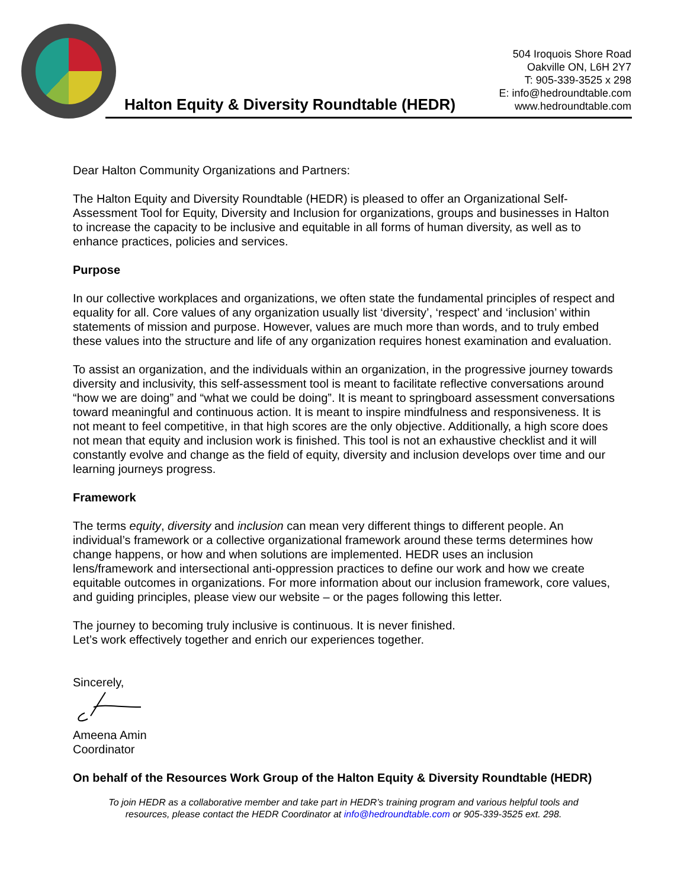Halton Equity & Diversity Roundtable (HEDR)
504 Iroquois Shore Road
Oakville ON, L6H 2Y7
T: 905-339-3525 x 298
E: info@hedroundtable.com
www.hedroundtable.com
Dear Halton Community Organizations and Partners:
The Halton Equity and Diversity Roundtable (HEDR) is pleased to offer an Organizational Self-Assessment Tool for Equity, Diversity and Inclusion for organizations, groups and businesses in Halton to increase the capacity to be inclusive and equitable in all forms of human diversity, as well as to enhance practices, policies and services.
Purpose
In our collective workplaces and organizations, we often state the fundamental principles of respect and equality for all. Core values of any organization usually list ‘diversity’, ‘respect’ and ‘inclusion’ within statements of mission and purpose. However, values are much more than words, and to truly embed these values into the structure and life of any organization requires honest examination and evaluation.
To assist an organization, and the individuals within an organization, in the progressive journey towards diversity and inclusivity, this self-assessment tool is meant to facilitate reflective conversations around “how we are doing” and “what we could be doing”. It is meant to springboard assessment conversations toward meaningful and continuous action. It is meant to inspire mindfulness and responsiveness. It is not meant to feel competitive, in that high scores are the only objective. Additionally, a high score does not mean that equity and inclusion work is finished. This tool is not an exhaustive checklist and it will constantly evolve and change as the field of equity, diversity and inclusion develops over time and our learning journeys progress.
Framework
The terms equity, diversity and inclusion can mean very different things to different people. An individual’s framework or a collective organizational framework around these terms determines how change happens, or how and when solutions are implemented. HEDR uses an inclusion lens/framework and intersectional anti-oppression practices to define our work and how we create equitable outcomes in organizations. For more information about our inclusion framework, core values, and guiding principles, please view our website – or the pages following this letter.
The journey to becoming truly inclusive is continuous. It is never finished.
Let’s work effectively together and enrich our experiences together.
Sincerely,
Ameena Amin
Coordinator
On behalf of the Resources Work Group of the Halton Equity & Diversity Roundtable (HEDR)
To join HEDR as a collaborative member and take part in HEDR’s training program and various helpful tools and
resources, please contact the HEDR Coordinator at info@hedroundtable.com or 905-339-3525 ext. 298.